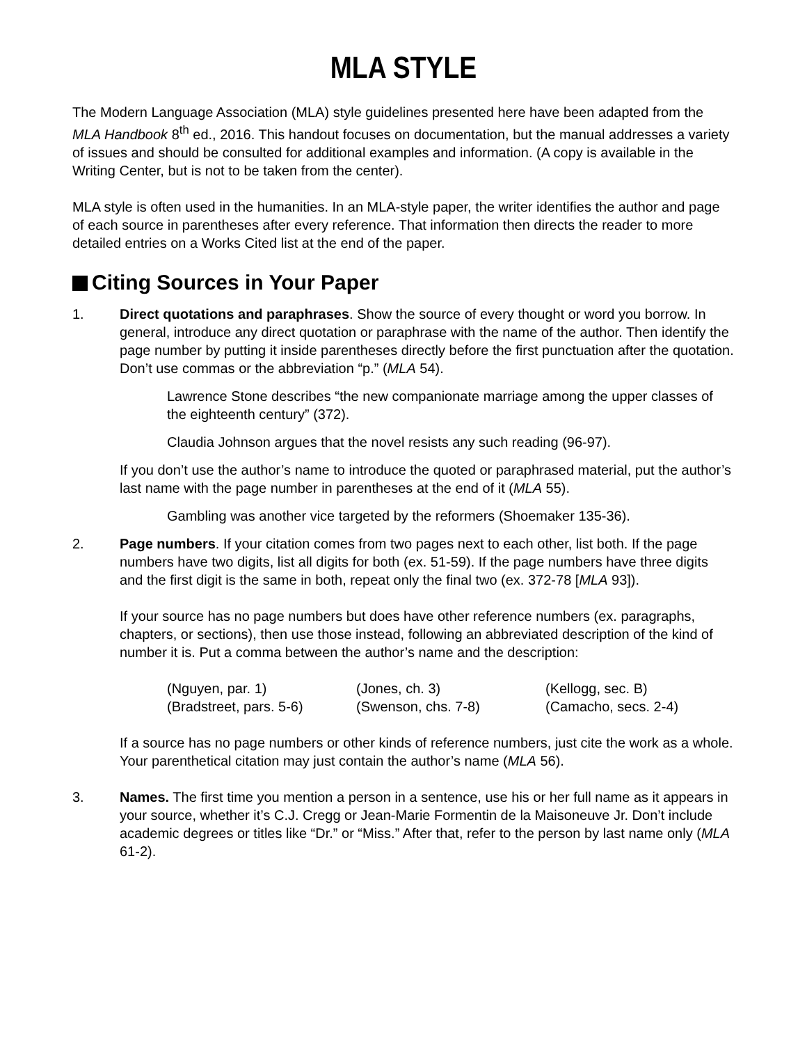MLA STYLE
The Modern Language Association (MLA) style guidelines presented here have been adapted from the MLA Handbook 8<sup>th</sup> ed., 2016. This handout focuses on documentation, but the manual addresses a variety of issues and should be consulted for additional examples and information. (A copy is available in the Writing Center, but is not to be taken from the center).
MLA style is often used in the humanities. In an MLA-style paper, the writer identifies the author and page of each source in parentheses after every reference. That information then directs the reader to more detailed entries on a Works Cited list at the end of the paper.
Citing Sources in Your Paper
1. Direct quotations and paraphrases. Show the source of every thought or word you borrow. In general, introduce any direct quotation or paraphrase with the name of the author. Then identify the page number by putting it inside parentheses directly before the first punctuation after the quotation. Don’t use commas or the abbreviation “p.” (MLA 54).
Lawrence Stone describes “the new companionate marriage among the upper classes of the eighteenth century” (372).
Claudia Johnson argues that the novel resists any such reading (96-97).
If you don’t use the author’s name to introduce the quoted or paraphrased material, put the author’s last name with the page number in parentheses at the end of it (MLA 55).
Gambling was another vice targeted by the reformers (Shoemaker 135-36).
2. Page numbers. If your citation comes from two pages next to each other, list both. If the page numbers have two digits, list all digits for both (ex. 51-59). If the page numbers have three digits and the first digit is the same in both, repeat only the final two (ex. 372-78 [MLA 93]).
If your source has no page numbers but does have other reference numbers (ex. paragraphs, chapters, or sections), then use those instead, following an abbreviated description of the kind of number it is. Put a comma between the author’s name and the description:
| (Nguyen, par. 1) | (Jones, ch. 3) | (Kellogg, sec. B) |
| (Bradstreet, pars. 5-6) | (Swenson, chs. 7-8) | (Camacho, secs. 2-4) |
If a source has no page numbers or other kinds of reference numbers, just cite the work as a whole. Your parenthetical citation may just contain the author’s name (MLA 56).
3. Names. The first time you mention a person in a sentence, use his or her full name as it appears in your source, whether it’s C.J. Cregg or Jean-Marie Formentin de la Maisoneuve Jr. Don’t include academic degrees or titles like “Dr.” or “Miss.” After that, refer to the person by last name only (MLA 61-2).